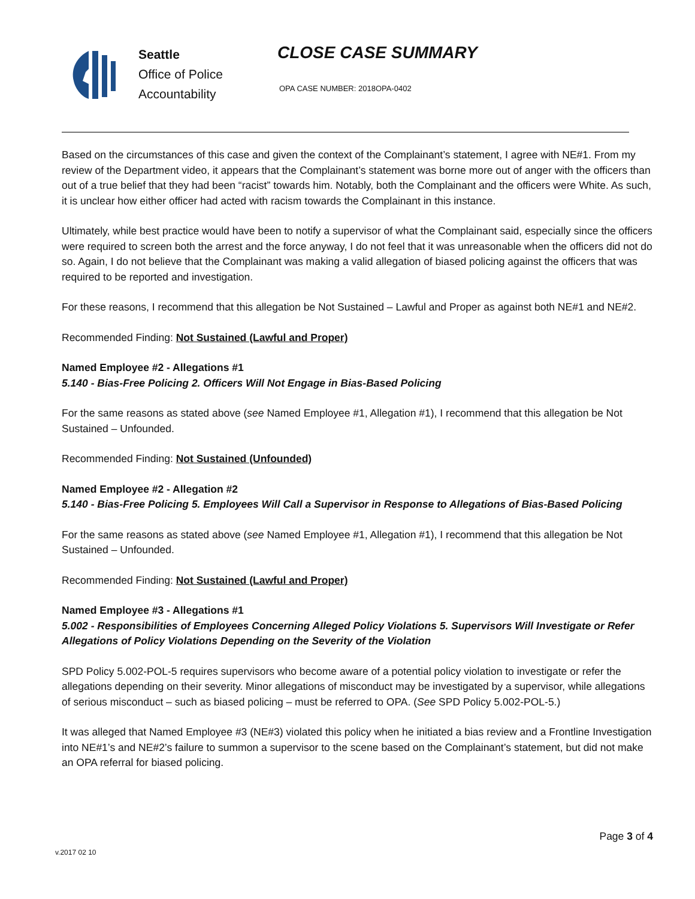Seattle
Office of Police
Accountability
CLOSE CASE SUMMARY
OPA CASE NUMBER: 2018OPA-0402
Based on the circumstances of this case and given the context of the Complainant’s statement, I agree with NE#1. From my review of the Department video, it appears that the Complainant’s statement was borne more out of anger with the officers than out of a true belief that they had been “racist” towards him. Notably, both the Complainant and the officers were White. As such, it is unclear how either officer had acted with racism towards the Complainant in this instance.
Ultimately, while best practice would have been to notify a supervisor of what the Complainant said, especially since the officers were required to screen both the arrest and the force anyway, I do not feel that it was unreasonable when the officers did not do so. Again, I do not believe that the Complainant was making a valid allegation of biased policing against the officers that was required to be reported and investigation.
For these reasons, I recommend that this allegation be Not Sustained – Lawful and Proper as against both NE#1 and NE#2.
Recommended Finding: Not Sustained (Lawful and Proper)
Named Employee #2 - Allegations #1
5.140 - Bias-Free Policing 2. Officers Will Not Engage in Bias-Based Policing
For the same reasons as stated above (see Named Employee #1, Allegation #1), I recommend that this allegation be Not Sustained – Unfounded.
Recommended Finding: Not Sustained (Unfounded)
Named Employee #2 - Allegation #2
5.140 - Bias-Free Policing 5. Employees Will Call a Supervisor in Response to Allegations of Bias-Based Policing
For the same reasons as stated above (see Named Employee #1, Allegation #1), I recommend that this allegation be Not Sustained – Unfounded.
Recommended Finding: Not Sustained (Lawful and Proper)
Named Employee #3 - Allegations #1
5.002 - Responsibilities of Employees Concerning Alleged Policy Violations 5. Supervisors Will Investigate or Refer Allegations of Policy Violations Depending on the Severity of the Violation
SPD Policy 5.002-POL-5 requires supervisors who become aware of a potential policy violation to investigate or refer the allegations depending on their severity. Minor allegations of misconduct may be investigated by a supervisor, while allegations of serious misconduct – such as biased policing – must be referred to OPA. (See SPD Policy 5.002-POL-5.)
It was alleged that Named Employee #3 (NE#3) violated this policy when he initiated a bias review and a Frontline Investigation into NE#1’s and NE#2’s failure to summon a supervisor to the scene based on the Complainant’s statement, but did not make an OPA referral for biased policing.
Page 3 of 4
v.2017 02 10